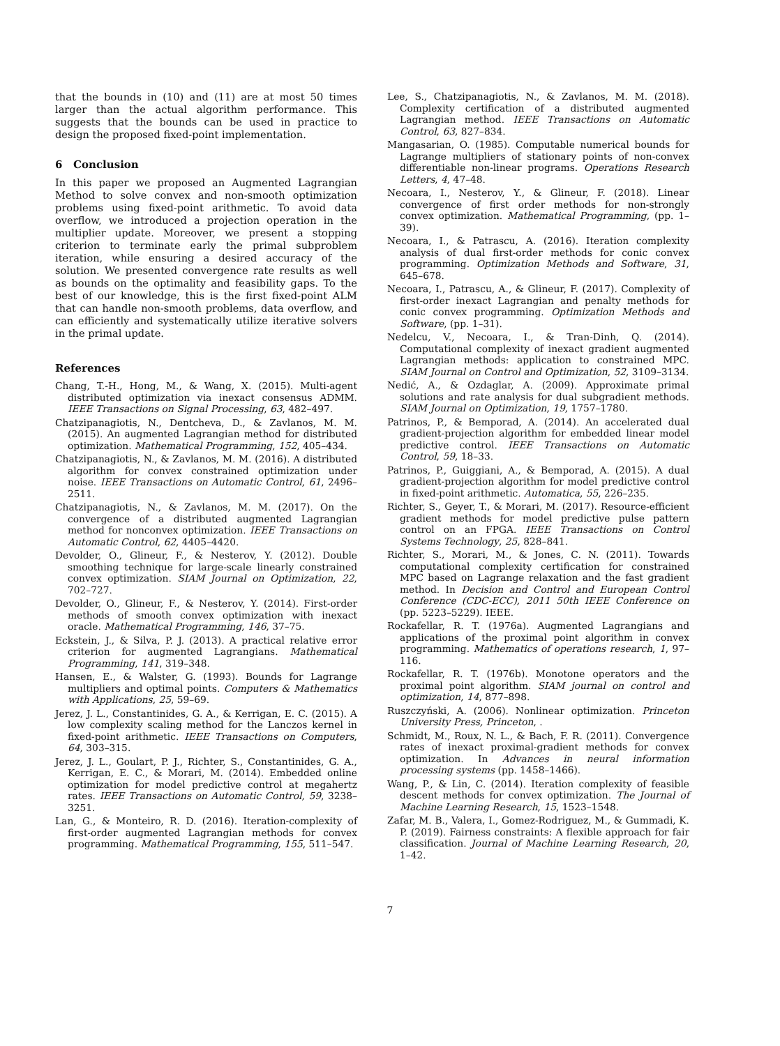that the bounds in (10) and (11) are at most 50 times larger than the actual algorithm performance. This suggests that the bounds can be used in practice to design the proposed fixed-point implementation.
6 Conclusion
In this paper we proposed an Augmented Lagrangian Method to solve convex and non-smooth optimization problems using fixed-point arithmetic. To avoid data overflow, we introduced a projection operation in the multiplier update. Moreover, we present a stopping criterion to terminate early the primal subproblem iteration, while ensuring a desired accuracy of the solution. We presented convergence rate results as well as bounds on the optimality and feasibility gaps. To the best of our knowledge, this is the first fixed-point ALM that can handle non-smooth problems, data overflow, and can efficiently and systematically utilize iterative solvers in the primal update.
References
Chang, T.-H., Hong, M., & Wang, X. (2015). Multi-agent distributed optimization via inexact consensus ADMM. IEEE Transactions on Signal Processing, 63, 482–497.
Chatzipanagiotis, N., Dentcheva, D., & Zavlanos, M. M. (2015). An augmented Lagrangian method for distributed optimization. Mathematical Programming, 152, 405–434.
Chatzipanagiotis, N., & Zavlanos, M. M. (2016). A distributed algorithm for convex constrained optimization under noise. IEEE Transactions on Automatic Control, 61, 2496–2511.
Chatzipanagiotis, N., & Zavlanos, M. M. (2017). On the convergence of a distributed augmented Lagrangian method for nonconvex optimization. IEEE Transactions on Automatic Control, 62, 4405–4420.
Devolder, O., Glineur, F., & Nesterov, Y. (2012). Double smoothing technique for large-scale linearly constrained convex optimization. SIAM Journal on Optimization, 22, 702–727.
Devolder, O., Glineur, F., & Nesterov, Y. (2014). First-order methods of smooth convex optimization with inexact oracle. Mathematical Programming, 146, 37–75.
Eckstein, J., & Silva, P. J. (2013). A practical relative error criterion for augmented Lagrangians. Mathematical Programming, 141, 319–348.
Hansen, E., & Walster, G. (1993). Bounds for Lagrange multipliers and optimal points. Computers & Mathematics with Applications, 25, 59–69.
Jerez, J. L., Constantinides, G. A., & Kerrigan, E. C. (2015). A low complexity scaling method for the Lanczos kernel in fixed-point arithmetic. IEEE Transactions on Computers, 64, 303–315.
Jerez, J. L., Goulart, P. J., Richter, S., Constantinides, G. A., Kerrigan, E. C., & Morari, M. (2014). Embedded online optimization for model predictive control at megahertz rates. IEEE Transactions on Automatic Control, 59, 3238–3251.
Lan, G., & Monteiro, R. D. (2016). Iteration-complexity of first-order augmented Lagrangian methods for convex programming. Mathematical Programming, 155, 511–547.
Lee, S., Chatzipanagiotis, N., & Zavlanos, M. M. (2018). Complexity certification of a distributed augmented Lagrangian method. IEEE Transactions on Automatic Control, 63, 827–834.
Mangasarian, O. (1985). Computable numerical bounds for Lagrange multipliers of stationary points of non-convex differentiable non-linear programs. Operations Research Letters, 4, 47–48.
Necoara, I., Nesterov, Y., & Glineur, F. (2018). Linear convergence of first order methods for non-strongly convex optimization. Mathematical Programming, (pp. 1–39).
Necoara, I., & Patrascu, A. (2016). Iteration complexity analysis of dual first-order methods for conic convex programming. Optimization Methods and Software, 31, 645–678.
Necoara, I., Patrascu, A., & Glineur, F. (2017). Complexity of first-order inexact Lagrangian and penalty methods for conic convex programming. Optimization Methods and Software, (pp. 1–31).
Nedelcu, V., Necoara, I., & Tran-Dinh, Q. (2014). Computational complexity of inexact gradient augmented Lagrangian methods: application to constrained MPC. SIAM Journal on Control and Optimization, 52, 3109–3134.
Nedić, A., & Ozdaglar, A. (2009). Approximate primal solutions and rate analysis for dual subgradient methods. SIAM Journal on Optimization, 19, 1757–1780.
Patrinos, P., & Bemporad, A. (2014). An accelerated dual gradient-projection algorithm for embedded linear model predictive control. IEEE Transactions on Automatic Control, 59, 18–33.
Patrinos, P., Guiggiani, A., & Bemporad, A. (2015). A dual gradient-projection algorithm for model predictive control in fixed-point arithmetic. Automatica, 55, 226–235.
Richter, S., Geyer, T., & Morari, M. (2017). Resource-efficient gradient methods for model predictive pulse pattern control on an FPGA. IEEE Transactions on Control Systems Technology, 25, 828–841.
Richter, S., Morari, M., & Jones, C. N. (2011). Towards computational complexity certification for constrained MPC based on Lagrange relaxation and the fast gradient method. In Decision and Control and European Control Conference (CDC-ECC), 2011 50th IEEE Conference on (pp. 5223–5229). IEEE.
Rockafellar, R. T. (1976a). Augmented Lagrangians and applications of the proximal point algorithm in convex programming. Mathematics of operations research, 1, 97–116.
Rockafellar, R. T. (1976b). Monotone operators and the proximal point algorithm. SIAM journal on control and optimization, 14, 877–898.
Ruszczyński, A. (2006). Nonlinear optimization. Princeton University Press, Princeton, .
Schmidt, M., Roux, N. L., & Bach, F. R. (2011). Convergence rates of inexact proximal-gradient methods for convex optimization. In Advances in neural information processing systems (pp. 1458–1466).
Wang, P., & Lin, C. (2014). Iteration complexity of feasible descent methods for convex optimization. The Journal of Machine Learning Research, 15, 1523–1548.
Zafar, M. B., Valera, I., Gomez-Rodriguez, M., & Gummadi, K. P. (2019). Fairness constraints: A flexible approach for fair classification. Journal of Machine Learning Research, 20, 1–42.
7